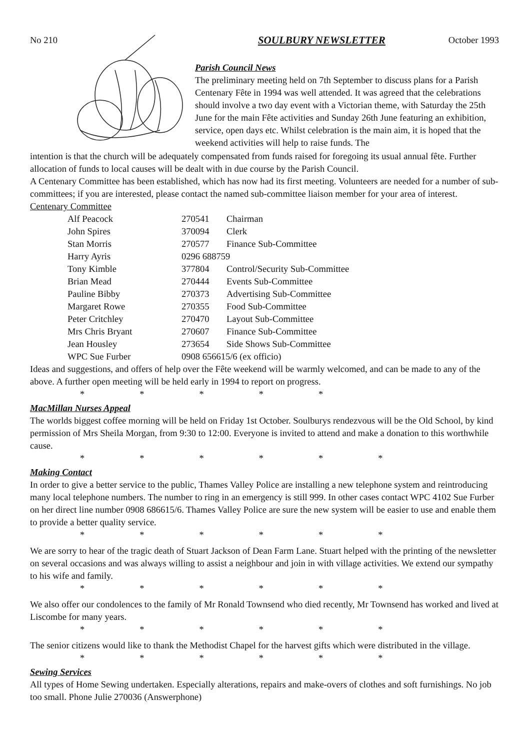No 210 SOULBURY NEWSLETTER October 1993
Parish Council News
The preliminary meeting held on 7th September to discuss plans for a Parish Centenary Fête in 1994 was well attended. It was agreed that the celebrations should involve a two day event with a Victorian theme, with Saturday the 25th June for the main Fête activities and Sunday 26th June featuring an exhibition, service, open days etc. Whilst celebration is the main aim, it is hoped that the weekend activities will help to raise funds. The
intention is that the church will be adequately compensated from funds raised for foregoing its usual annual fête. Further allocation of funds to local causes will be dealt with in due course by the Parish Council.
A Centenary Committee has been established, which has now had its first meeting. Volunteers are needed for a number of sub-committees; if you are interested, please contact the named sub-committee liaison member for your area of interest.
Centenary Committee
| Alf Peacock | 270541 | Chairman |
| John Spires | 370094 | Clerk |
| Stan Morris | 270577 | Finance Sub-Committee |
| Harry Ayris | 0296 688759 | |
| Tony Kimble | 377804 | Control/Security Sub-Committee |
| Brian Mead | 270444 | Events Sub-Committee |
| Pauline Bibby | 270373 | Advertising Sub-Committee |
| Margaret Rowe | 270355 | Food Sub-Committee |
| Peter Critchley | 270470 | Layout Sub-Committee |
| Mrs Chris Bryant | 270607 | Finance Sub-Committee |
| Jean Housley | 273654 | Side Shows Sub-Committee |
| WPC Sue Furber | 0908 656615/6 (ex officio) | |
Ideas and suggestions, and offers of help over the Fête weekend will be warmly welcomed, and can be made to any of the above. A further open meeting will be held early in 1994 to report on progress.
* * * * *
MacMillan Nurses Appeal
The worlds biggest coffee morning will be held on Friday 1st October. Soulburys rendezvous will be the Old School, by kind permission of Mrs Sheila Morgan, from 9:30 to 12:00. Everyone is invited to attend and make a donation to this worthwhile cause.
* * * * * *
Making Contact
In order to give a better service to the public, Thames Valley Police are installing a new telephone system and reintroducing many local telephone numbers. The number to ring in an emergency is still 999. In other cases contact WPC 4102 Sue Furber on her direct line number 0908 686615/6. Thames Valley Police are sure the new system will be easier to use and enable them to provide a better quality service.
* * * * * *
We are sorry to hear of the tragic death of Stuart Jackson of Dean Farm Lane. Stuart helped with the printing of the newsletter on several occasions and was always willing to assist a neighbour and join in with village activities. We extend our sympathy to his wife and family.
* * * * * *
We also offer our condolences to the family of Mr Ronald Townsend who died recently, Mr Townsend has worked and lived at Liscombe for many years.
* * * * * *
The senior citizens would like to thank the Methodist Chapel for the harvest gifts which were distributed in the village.
* * * * * *
Sewing Services
All types of Home Sewing undertaken. Especially alterations, repairs and make-overs of clothes and soft furnishings. No job too small. Phone Julie 270036 (Answerphone)